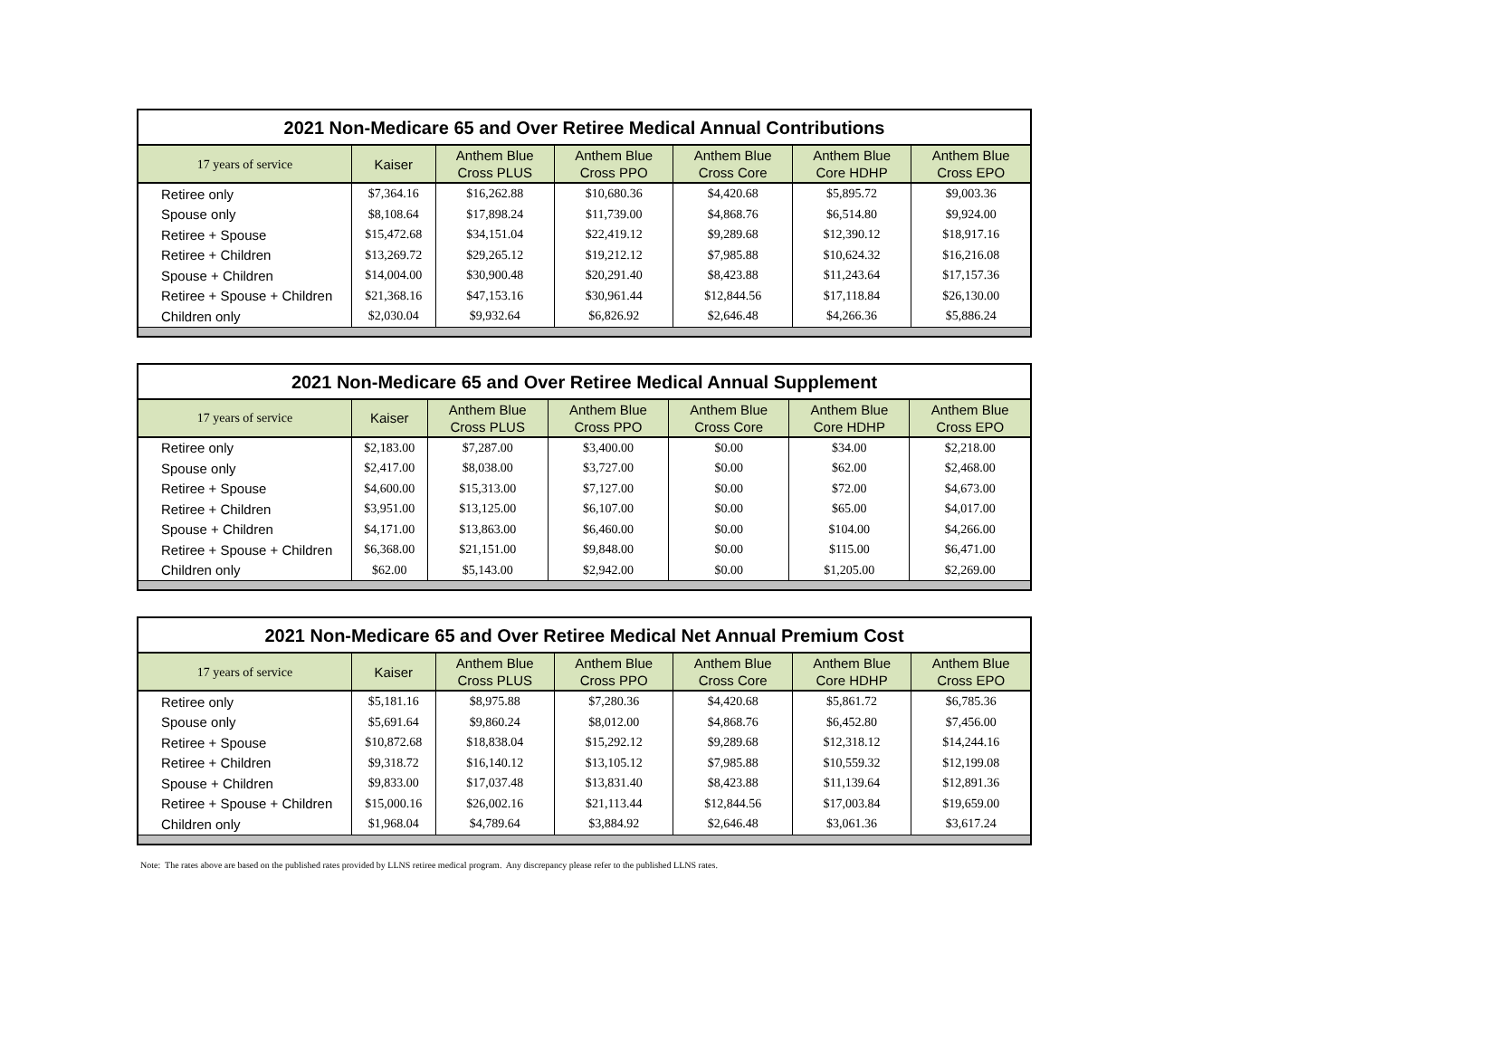2021 Non-Medicare 65 and Over Retiree Medical Annual Contributions
| 17 years of service | Kaiser | Anthem Blue Cross PLUS | Anthem Blue Cross PPO | Anthem Blue Cross Core | Anthem Blue Core HDHP | Anthem Blue Cross EPO |
| --- | --- | --- | --- | --- | --- | --- |
| Retiree only | $7,364.16 | $16,262.88 | $10,680.36 | $4,420.68 | $5,895.72 | $9,003.36 |
| Spouse only | $8,108.64 | $17,898.24 | $11,739.00 | $4,868.76 | $6,514.80 | $9,924.00 |
| Retiree + Spouse | $15,472.68 | $34,151.04 | $22,419.12 | $9,289.68 | $12,390.12 | $18,917.16 |
| Retiree + Children | $13,269.72 | $29,265.12 | $19,212.12 | $7,985.88 | $10,624.32 | $16,216.08 |
| Spouse + Children | $14,004.00 | $30,900.48 | $20,291.40 | $8,423.88 | $11,243.64 | $17,157.36 |
| Retiree + Spouse + Children | $21,368.16 | $47,153.16 | $30,961.44 | $12,844.56 | $17,118.84 | $26,130.00 |
| Children only | $2,030.04 | $9,932.64 | $6,826.92 | $2,646.48 | $4,266.36 | $5,886.24 |
2021 Non-Medicare 65 and Over Retiree Medical Annual Supplement
| 17 years of service | Kaiser | Anthem Blue Cross PLUS | Anthem Blue Cross PPO | Anthem Blue Cross Core | Anthem Blue Core HDHP | Anthem Blue Cross EPO |
| --- | --- | --- | --- | --- | --- | --- |
| Retiree only | $2,183.00 | $7,287.00 | $3,400.00 | $0.00 | $34.00 | $2,218.00 |
| Spouse only | $2,417.00 | $8,038.00 | $3,727.00 | $0.00 | $62.00 | $2,468.00 |
| Retiree + Spouse | $4,600.00 | $15,313.00 | $7,127.00 | $0.00 | $72.00 | $4,673.00 |
| Retiree + Children | $3,951.00 | $13,125.00 | $6,107.00 | $0.00 | $65.00 | $4,017.00 |
| Spouse + Children | $4,171.00 | $13,863.00 | $6,460.00 | $0.00 | $104.00 | $4,266.00 |
| Retiree + Spouse + Children | $6,368.00 | $21,151.00 | $9,848.00 | $0.00 | $115.00 | $6,471.00 |
| Children only | $62.00 | $5,143.00 | $2,942.00 | $0.00 | $1,205.00 | $2,269.00 |
2021 Non-Medicare 65 and Over Retiree Medical Net Annual Premium Cost
| 17 years of service | Kaiser | Anthem Blue Cross PLUS | Anthem Blue Cross PPO | Anthem Blue Cross Core | Anthem Blue Core HDHP | Anthem Blue Cross EPO |
| --- | --- | --- | --- | --- | --- | --- |
| Retiree only | $5,181.16 | $8,975.88 | $7,280.36 | $4,420.68 | $5,861.72 | $6,785.36 |
| Spouse only | $5,691.64 | $9,860.24 | $8,012.00 | $4,868.76 | $6,452.80 | $7,456.00 |
| Retiree + Spouse | $10,872.68 | $18,838.04 | $15,292.12 | $9,289.68 | $12,318.12 | $14,244.16 |
| Retiree + Children | $9,318.72 | $16,140.12 | $13,105.12 | $7,985.88 | $10,559.32 | $12,199.08 |
| Spouse + Children | $9,833.00 | $17,037.48 | $13,831.40 | $8,423.88 | $11,139.64 | $12,891.36 |
| Retiree + Spouse + Children | $15,000.16 | $26,002.16 | $21,113.44 | $12,844.56 | $17,003.84 | $19,659.00 |
| Children only | $1,968.04 | $4,789.64 | $3,884.92 | $2,646.48 | $3,061.36 | $3,617.24 |
Note: The rates above are based on the published rates provided by LLNS retiree medical program. Any discrepancy please refer to the published LLNS rates.